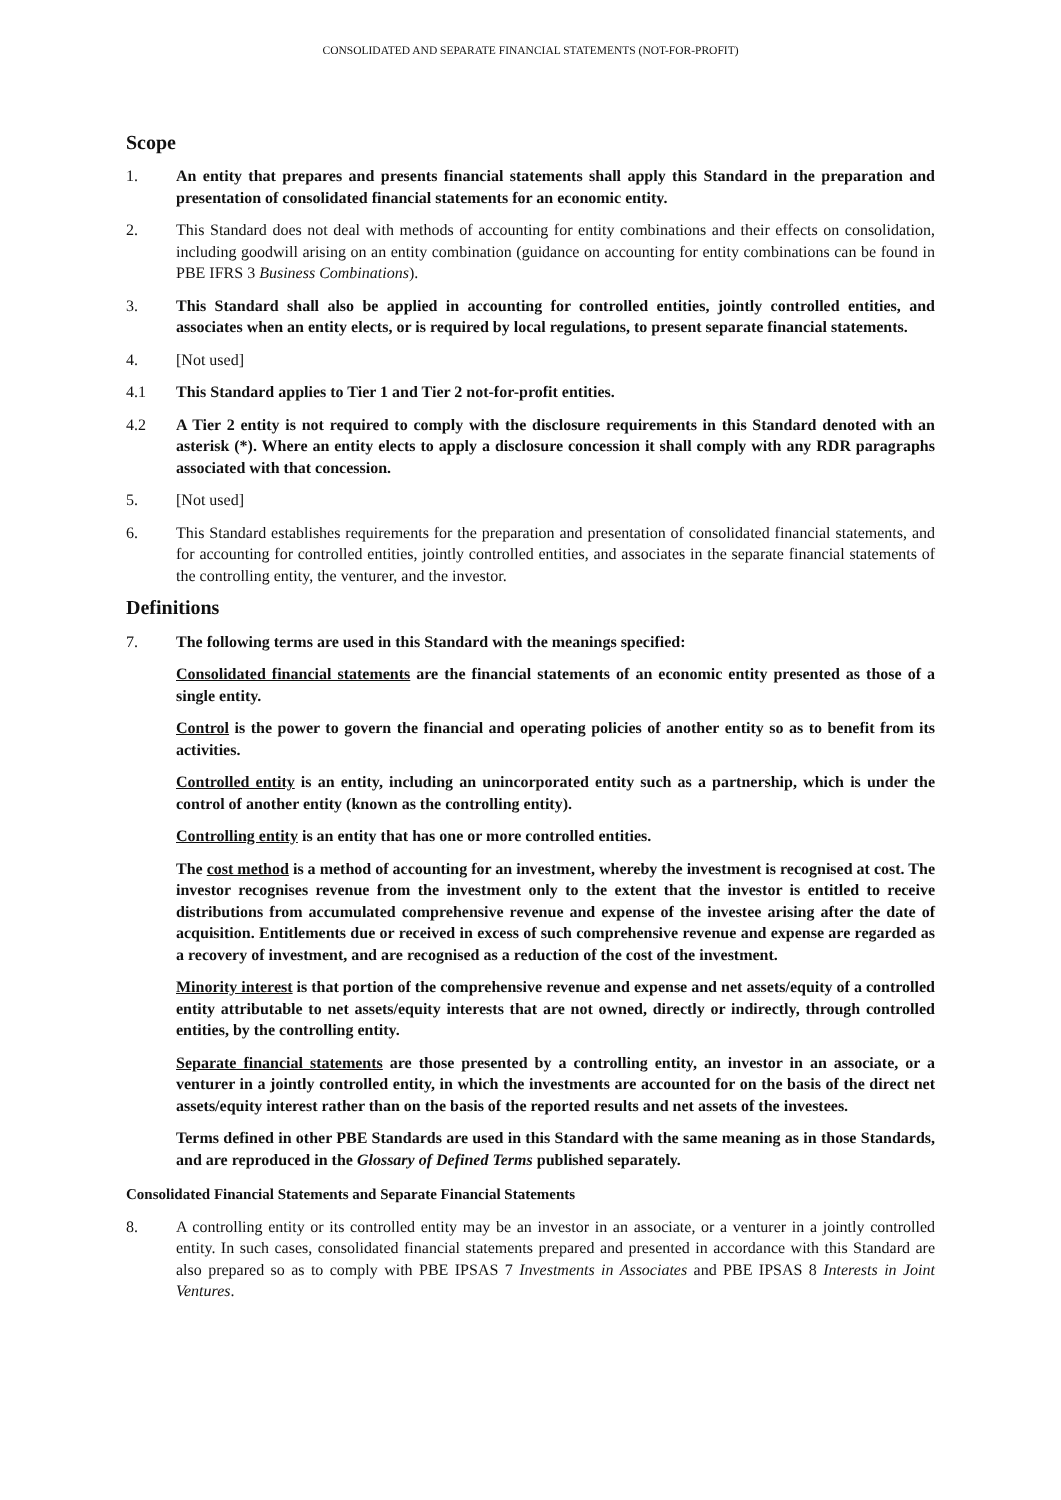CONSOLIDATED AND SEPARATE FINANCIAL STATEMENTS (NOT-FOR-PROFIT)
Scope
1. An entity that prepares and presents financial statements shall apply this Standard in the preparation and presentation of consolidated financial statements for an economic entity.
2. This Standard does not deal with methods of accounting for entity combinations and their effects on consolidation, including goodwill arising on an entity combination (guidance on accounting for entity combinations can be found in PBE IFRS 3 Business Combinations).
3. This Standard shall also be applied in accounting for controlled entities, jointly controlled entities, and associates when an entity elects, or is required by local regulations, to present separate financial statements.
4. [Not used]
4.1 This Standard applies to Tier 1 and Tier 2 not-for-profit entities.
4.2 A Tier 2 entity is not required to comply with the disclosure requirements in this Standard denoted with an asterisk (*). Where an entity elects to apply a disclosure concession it shall comply with any RDR paragraphs associated with that concession.
5. [Not used]
6. This Standard establishes requirements for the preparation and presentation of consolidated financial statements, and for accounting for controlled entities, jointly controlled entities, and associates in the separate financial statements of the controlling entity, the venturer, and the investor.
Definitions
7. The following terms are used in this Standard with the meanings specified:
Consolidated financial statements are the financial statements of an economic entity presented as those of a single entity.
Control is the power to govern the financial and operating policies of another entity so as to benefit from its activities.
Controlled entity is an entity, including an unincorporated entity such as a partnership, which is under the control of another entity (known as the controlling entity).
Controlling entity is an entity that has one or more controlled entities.
The cost method is a method of accounting for an investment, whereby the investment is recognised at cost. The investor recognises revenue from the investment only to the extent that the investor is entitled to receive distributions from accumulated comprehensive revenue and expense of the investee arising after the date of acquisition. Entitlements due or received in excess of such comprehensive revenue and expense are regarded as a recovery of investment, and are recognised as a reduction of the cost of the investment.
Minority interest is that portion of the comprehensive revenue and expense and net assets/equity of a controlled entity attributable to net assets/equity interests that are not owned, directly or indirectly, through controlled entities, by the controlling entity.
Separate financial statements are those presented by a controlling entity, an investor in an associate, or a venturer in a jointly controlled entity, in which the investments are accounted for on the basis of the direct net assets/equity interest rather than on the basis of the reported results and net assets of the investees.
Terms defined in other PBE Standards are used in this Standard with the same meaning as in those Standards, and are reproduced in the Glossary of Defined Terms published separately.
Consolidated Financial Statements and Separate Financial Statements
8. A controlling entity or its controlled entity may be an investor in an associate, or a venturer in a jointly controlled entity. In such cases, consolidated financial statements prepared and presented in accordance with this Standard are also prepared so as to comply with PBE IPSAS 7 Investments in Associates and PBE IPSAS 8 Interests in Joint Ventures.